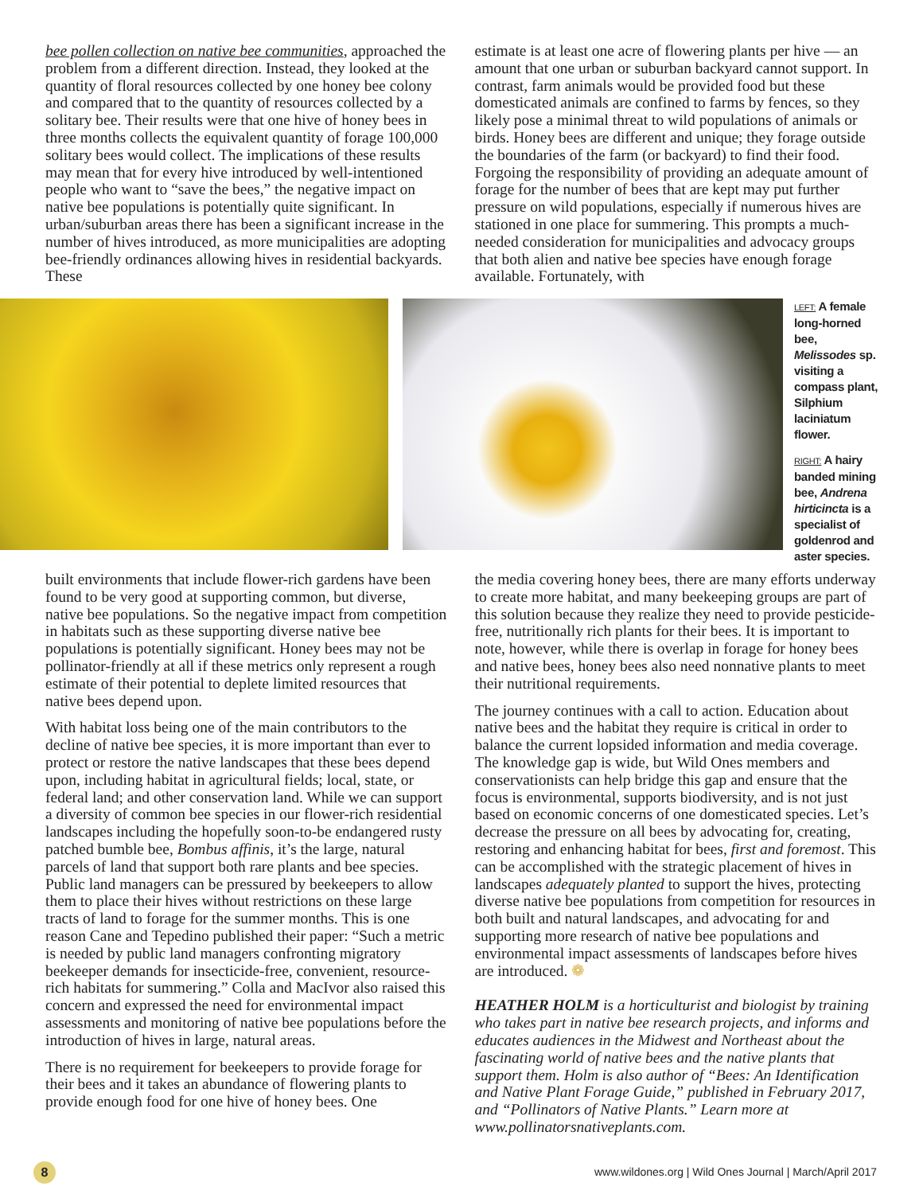bee pollen collection on native bee communities, approached the problem from a different direction. Instead, they looked at the quantity of floral resources collected by one honey bee colony and compared that to the quantity of resources collected by a solitary bee. Their results were that one hive of honey bees in three months collects the equivalent quantity of forage 100,000 solitary bees would collect. The implications of these results may mean that for every hive introduced by well-intentioned people who want to “save the bees,” the negative impact on native bee populations is potentially quite significant. In urban/suburban areas there has been a significant increase in the number of hives introduced, as more municipalities are adopting bee-friendly ordinances allowing hives in residential backyards. These
estimate is at least one acre of flowering plants per hive — an amount that one urban or suburban backyard cannot support. In contrast, farm animals would be provided food but these domesticated animals are confined to farms by fences, so they likely pose a minimal threat to wild populations of animals or birds. Honey bees are different and unique; they forage outside the boundaries of the farm (or backyard) to find their food. Forgoing the responsibility of providing an adequate amount of forage for the number of bees that are kept may put further pressure on wild populations, especially if numerous hives are stationed in one place for summering. This prompts a much-needed consideration for municipalities and advocacy groups that both alien and native bee species have enough forage available. Fortunately, with
LEFT: A female long-horned bee, Melissodes sp. visiting a compass plant, Silphium laciniatum flower.
RIGHT: A hairy banded mining bee, Andrena hirticincta is a specialist of goldenrod and aster species.
built environments that include flower-rich gardens have been found to be very good at supporting common, but diverse, native bee populations. So the negative impact from competition in habitats such as these supporting diverse native bee populations is potentially significant. Honey bees may not be pollinator-friendly at all if these metrics only represent a rough estimate of their potential to deplete limited resources that native bees depend upon.
With habitat loss being one of the main contributors to the decline of native bee species, it is more important than ever to protect or restore the native landscapes that these bees depend upon, including habitat in agricultural fields; local, state, or federal land; and other conservation land. While we can support a diversity of common bee species in our flower-rich residential landscapes including the hopefully soon-to-be endangered rusty patched bumble bee, Bombus affinis, it’s the large, natural parcels of land that support both rare plants and bee species. Public land managers can be pressured by beekeepers to allow them to place their hives without restrictions on these large tracts of land to forage for the summer months. This is one reason Cane and Tepedino published their paper: “Such a metric is needed by public land managers confronting migratory beekeeper demands for insecticide-free, convenient, resource-rich habitats for summering.” Colla and MacIvor also raised this concern and expressed the need for environmental impact assessments and monitoring of native bee populations before the introduction of hives in large, natural areas.
There is no requirement for beekeepers to provide forage for their bees and it takes an abundance of flowering plants to provide enough food for one hive of honey bees. One
the media covering honey bees, there are many efforts underway to create more habitat, and many beekeeping groups are part of this solution because they realize they need to provide pesticide-free, nutritionally rich plants for their bees. It is important to note, however, while there is overlap in forage for honey bees and native bees, honey bees also need nonnative plants to meet their nutritional requirements.
The journey continues with a call to action. Education about native bees and the habitat they require is critical in order to balance the current lopsided information and media coverage. The knowledge gap is wide, but Wild Ones members and conservationists can help bridge this gap and ensure that the focus is environmental, supports biodiversity, and is not just based on economic concerns of one domesticated species. Let’s decrease the pressure on all bees by advocating for, creating, restoring and enhancing habitat for bees, first and foremost. This can be accomplished with the strategic placement of hives in landscapes adequately planted to support the hives, protecting diverse native bee populations from competition for resources in both built and natural landscapes, and advocating for and supporting more research of native bee populations and environmental impact assessments of landscapes before hives are introduced. ❁
HEATHER HOLM is a horticulturist and biologist by training who takes part in native bee research projects, and informs and educates audiences in the Midwest and Northeast about the fascinating world of native bees and the native plants that support them. Holm is also author of “Bees: An Identification and Native Plant Forage Guide,” published in February 2017, and “Pollinators of Native Plants.” Learn more at www.pollinatorsnativeplants.com.
8
www.wildones.org | Wild Ones Journal | March/April 2017